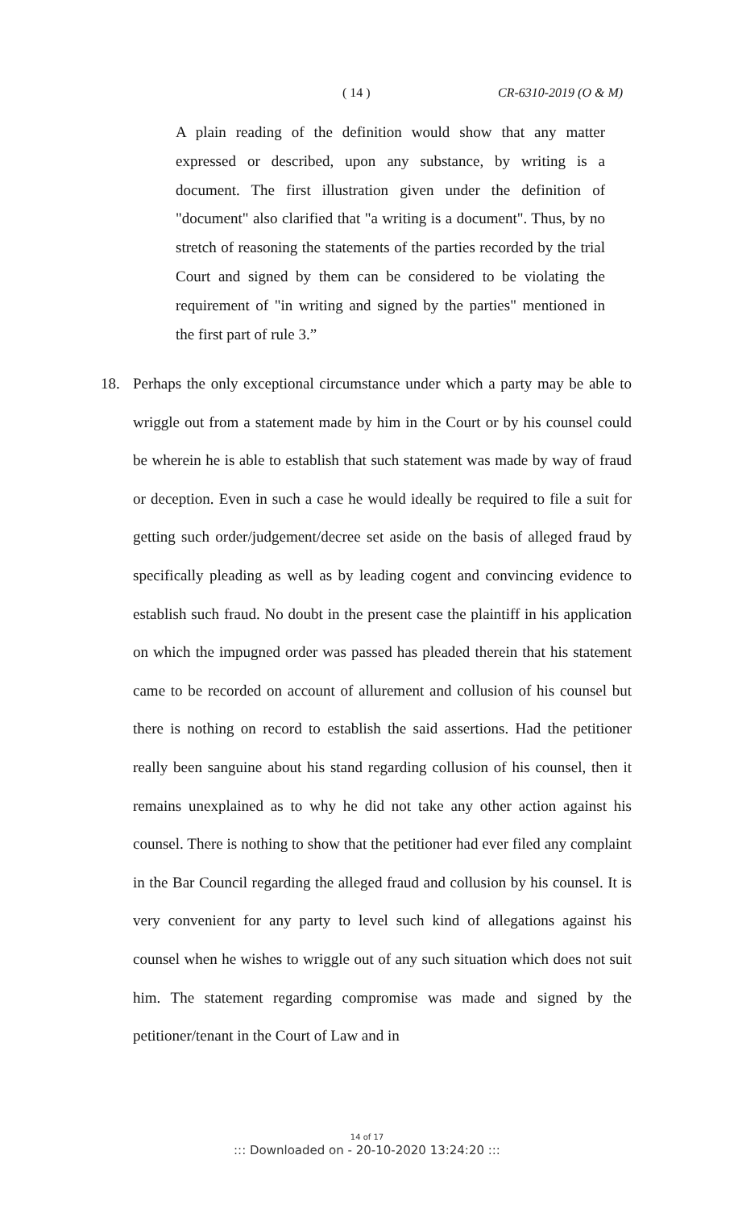( 14 ) CR-6310-2019 (O & M)
A plain reading of the definition would show that any matter expressed or described, upon any substance, by writing is a document. The first illustration given under the definition of "document" also clarified that "a writing is a document". Thus, by no stretch of reasoning the statements of the parties recorded by the trial Court and signed by them can be considered to be violating the requirement of "in writing and signed by the parties" mentioned in the first part of rule 3.”
18. Perhaps the only exceptional circumstance under which a party may be able to wriggle out from a statement made by him in the Court or by his counsel could be wherein he is able to establish that such statement was made by way of fraud or deception. Even in such a case he would ideally be required to file a suit for getting such order/judgement/decree set aside on the basis of alleged fraud by specifically pleading as well as by leading cogent and convincing evidence to establish such fraud. No doubt in the present case the plaintiff in his application on which the impugned order was passed has pleaded therein that his statement came to be recorded on account of allurement and collusion of his counsel but there is nothing on record to establish the said assertions. Had the petitioner really been sanguine about his stand regarding collusion of his counsel, then it remains unexplained as to why he did not take any other action against his counsel. There is nothing to show that the petitioner had ever filed any complaint in the Bar Council regarding the alleged fraud and collusion by his counsel. It is very convenient for any party to level such kind of allegations against his counsel when he wishes to wriggle out of any such situation which does not suit him. The statement regarding compromise was made and signed by the petitioner/tenant in the Court of Law and in
14 of 17
::: Downloaded on - 20-10-2020 13:24:20 :::